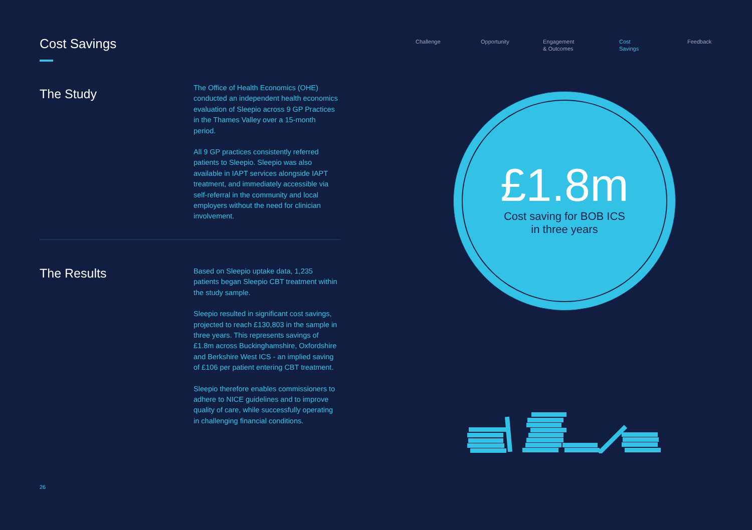Cost Savings
The Study
The Office of Health Economics (OHE) conducted an independent health economics evaluation of Sleepio across 9 GP Practices in the Thames Valley over a 15-month period.
All 9 GP practices consistently referred patients to Sleepio. Sleepio was also available in IAPT services alongside IAPT treatment, and immediately accessible via self-referral in the community and local employers without the need for clinician involvement.
The Results
Based on Sleepio uptake data, 1,235 patients began Sleepio CBT treatment within the study sample.
Sleepio resulted in significant cost savings, projected to reach £130,803 in the sample in three years. This represents savings of £1.8m across Buckinghamshire, Oxfordshire and Berkshire West ICS - an implied saving of £106 per patient entering CBT treatment.
Sleepio therefore enables commissioners to adhere to NICE guidelines and to improve quality of care, while successfully operating in challenging financial conditions.
Challenge Opportunity Engagement
& Outcomes
Cost
Savings
Feedback
£1.8m
Cost saving for BOB ICS
in three years
26